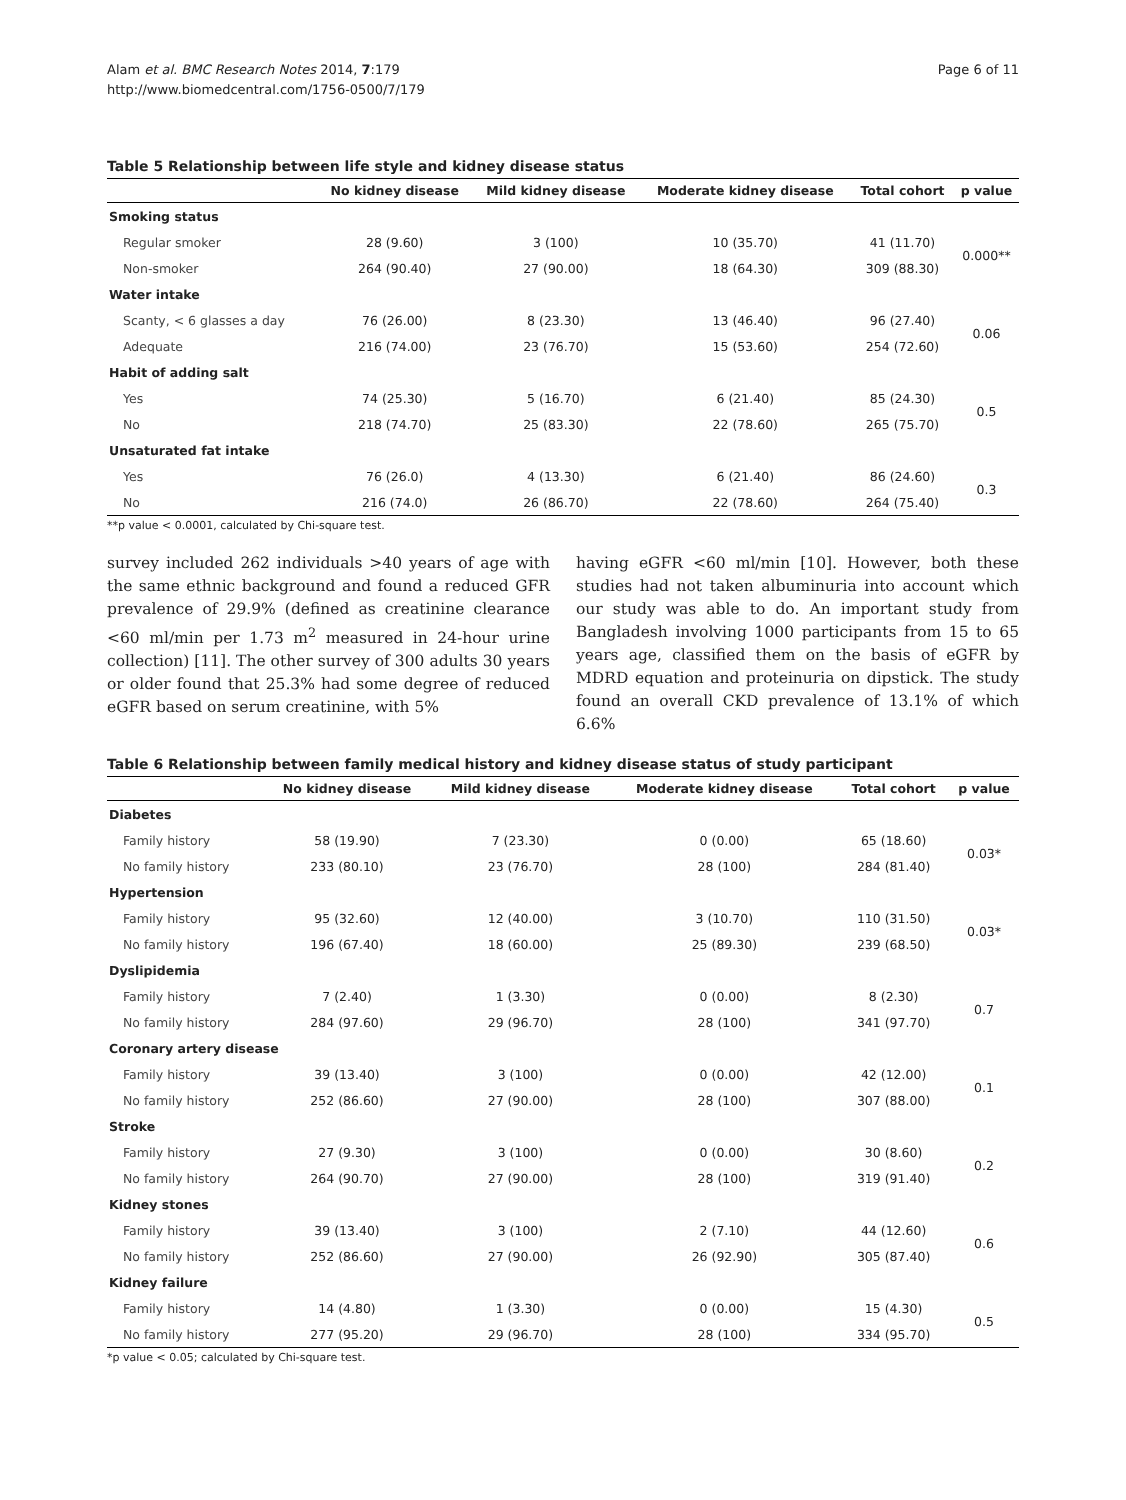Alam et al. BMC Research Notes 2014, 7:179
http://www.biomedcentral.com/1756-0500/7/179
Page 6 of 11
Table 5 Relationship between life style and kidney disease status
| | No kidney disease | Mild kidney disease | Moderate kidney disease | Total cohort | p value |
| --- | --- | --- | --- | --- | --- |
| Smoking status | | | | | |
| Regular smoker | 28 (9.60) | 3 (100) | 10 (35.70) | 41 (11.70) | 0.000** |
| Non-smoker | 264 (90.40) | 27 (90.00) | 18 (64.30) | 309 (88.30) | |
| Water intake | | | | | |
| Scanty, < 6 glasses a day | 76 (26.00) | 8 (23.30) | 13 (46.40) | 96 (27.40) | 0.06 |
| Adequate | 216 (74.00) | 23 (76.70) | 15 (53.60) | 254 (72.60) | |
| Habit of adding salt | | | | | |
| Yes | 74 (25.30) | 5 (16.70) | 6 (21.40) | 85 (24.30) | 0.5 |
| No | 218 (74.70) | 25 (83.30) | 22 (78.60) | 265 (75.70) | |
| Unsaturated fat intake | | | | | |
| Yes | 76 (26.0) | 4 (13.30) | 6 (21.40) | 86 (24.60) | 0.3 |
| No | 216 (74.0) | 26 (86.70) | 22 (78.60) | 264 (75.40) | |
**p value < 0.0001, calculated by Chi-square test.
survey included 262 individuals >40 years of age with the same ethnic background and found a reduced GFR prevalence of 29.9% (defined as creatinine clearance <60 ml/min per 1.73 m<sup>2</sup> measured in 24-hour urine collection) [11]. The other survey of 300 adults 30 years or older found that 25.3% had some degree of reduced eGFR based on serum creatinine, with 5%
having eGFR <60 ml/min [10]. However, both these studies had not taken albuminuria into account which our study was able to do. An important study from Bangladesh involving 1000 participants from 15 to 65 years age, classified them on the basis of eGFR by MDRD equation and proteinuria on dipstick. The study found an overall CKD prevalence of 13.1% of which 6.6%
Table 6 Relationship between family medical history and kidney disease status of study participant
| | No kidney disease | Mild kidney disease | Moderate kidney disease | Total cohort | p value |
| --- | --- | --- | --- | --- | --- |
| Diabetes | | | | | |
| Family history | 58 (19.90) | 7 (23.30) | 0 (0.00) | 65 (18.60) | 0.03* |
| No family history | 233 (80.10) | 23 (76.70) | 28 (100) | 284 (81.40) | |
| Hypertension | | | | | |
| Family history | 95 (32.60) | 12 (40.00) | 3 (10.70) | 110 (31.50) | 0.03* |
| No family history | 196 (67.40) | 18 (60.00) | 25 (89.30) | 239 (68.50) | |
| Dyslipidemia | | | | | |
| Family history | 7 (2.40) | 1 (3.30) | 0 (0.00) | 8 (2.30) | 0.7 |
| No family history | 284 (97.60) | 29 (96.70) | 28 (100) | 341 (97.70) | |
| Coronary artery disease | | | | | |
| Family history | 39 (13.40) | 3 (100) | 0 (0.00) | 42 (12.00) | 0.1 |
| No family history | 252 (86.60) | 27 (90.00) | 28 (100) | 307 (88.00) | |
| Stroke | | | | | |
| Family history | 27 (9.30) | 3 (100) | 0 (0.00) | 30 (8.60) | 0.2 |
| No family history | 264 (90.70) | 27 (90.00) | 28 (100) | 319 (91.40) | |
| Kidney stones | | | | | |
| Family history | 39 (13.40) | 3 (100) | 2 (7.10) | 44 (12.60) | 0.6 |
| No family history | 252 (86.60) | 27 (90.00) | 26 (92.90) | 305 (87.40) | |
| Kidney failure | | | | | |
| Family history | 14 (4.80) | 1 (3.30) | 0 (0.00) | 15 (4.30) | 0.5 |
| No family history | 277 (95.20) | 29 (96.70) | 28 (100) | 334 (95.70) | |
*p value < 0.05; calculated by Chi-square test.